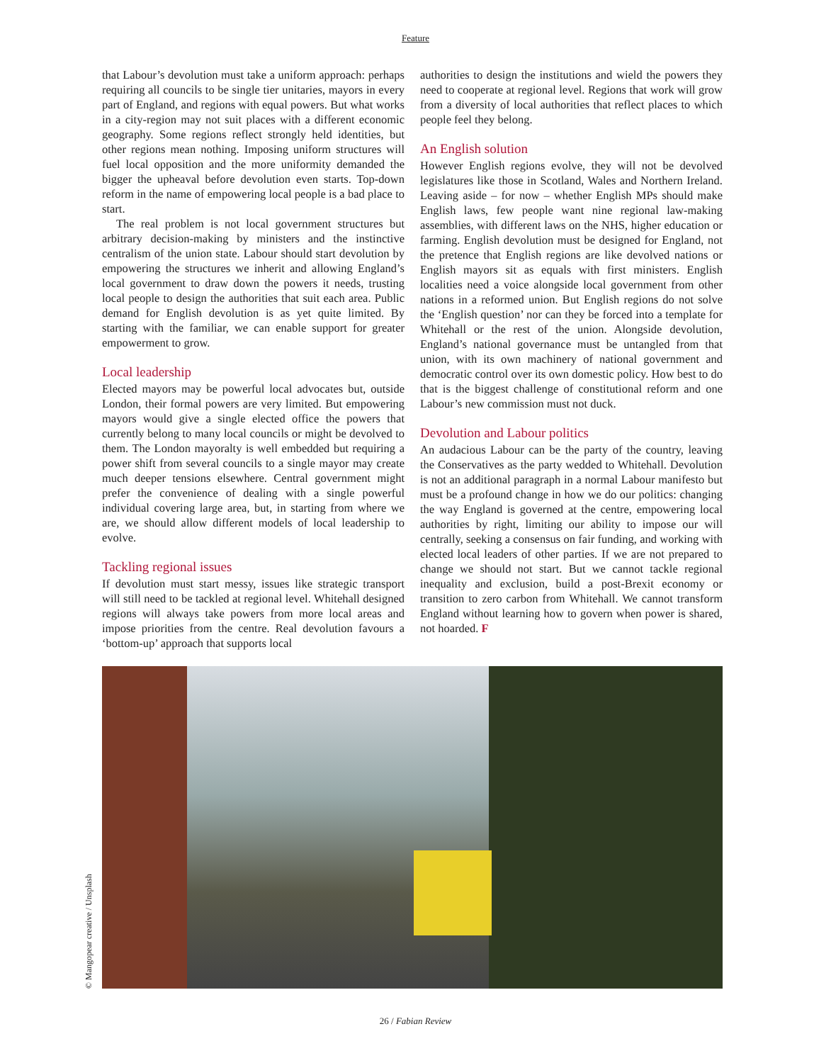Feature
that Labour’s devolution must take a uniform approach: perhaps requiring all councils to be single tier unitaries, mayors in every part of England, and regions with equal powers. But what works in a city-region may not suit places with a different economic geography. Some regions reflect strongly held identities, but other regions mean nothing. Imposing uniform structures will fuel local opposition and the more uniformity demanded the bigger the upheaval before devolution even starts. Top-down reform in the name of empowering local people is a bad place to start.
The real problem is not local government structures but arbitrary decision-making by ministers and the instinctive centralism of the union state. Labour should start devolution by empowering the structures we inherit and allowing England’s local government to draw down the powers it needs, trusting local people to design the authorities that suit each area. Public demand for English devolution is as yet quite limited. By starting with the familiar, we can enable support for greater empowerment to grow.
Local leadership
Elected mayors may be powerful local advocates but, outside London, their formal powers are very limited. But empowering mayors would give a single elected office the powers that currently belong to many local councils or might be devolved to them. The London mayoralty is well embedded but requiring a power shift from several councils to a single mayor may create much deeper tensions elsewhere. Central government might prefer the convenience of dealing with a single powerful individual covering large area, but, in starting from where we are, we should allow different models of local leadership to evolve.
Tackling regional issues
If devolution must start messy, issues like strategic transport will still need to be tackled at regional level. Whitehall designed regions will always take powers from more local areas and impose priorities from the centre. Real devolution favours a ‘bottom-up’ approach that supports local
authorities to design the institutions and wield the powers they need to cooperate at regional level. Regions that work will grow from a diversity of local authorities that reflect places to which people feel they belong.
An English solution
However English regions evolve, they will not be devolved legislatures like those in Scotland, Wales and Northern Ireland. Leaving aside – for now – whether English MPs should make English laws, few people want nine regional law-making assemblies, with different laws on the NHS, higher education or farming. English devolution must be designed for England, not the pretence that English regions are like devolved nations or English mayors sit as equals with first ministers. English localities need a voice alongside local government from other nations in a reformed union. But English regions do not solve the ‘English question’ nor can they be forced into a template for Whitehall or the rest of the union. Alongside devolution, England’s national governance must be untangled from that union, with its own machinery of national government and democratic control over its own domestic policy. How best to do that is the biggest challenge of constitutional reform and one Labour’s new commission must not duck.
Devolution and Labour politics
An audacious Labour can be the party of the country, leaving the Conservatives as the party wedded to Whitehall. Devolution is not an additional paragraph in a normal Labour manifesto but must be a profound change in how we do our politics: changing the way England is governed at the centre, empowering local authorities by right, limiting our ability to impose our will centrally, seeking a consensus on fair funding, and working with elected local leaders of other parties. If we are not prepared to change we should not start. But we cannot tackle regional inequality and exclusion, build a post-Brexit economy or transition to zero carbon from Whitehall. We cannot transform England without learning how to govern when power is shared, not hoarded. F
© Mangopear creative / Unsplash
26 / Fabian Review